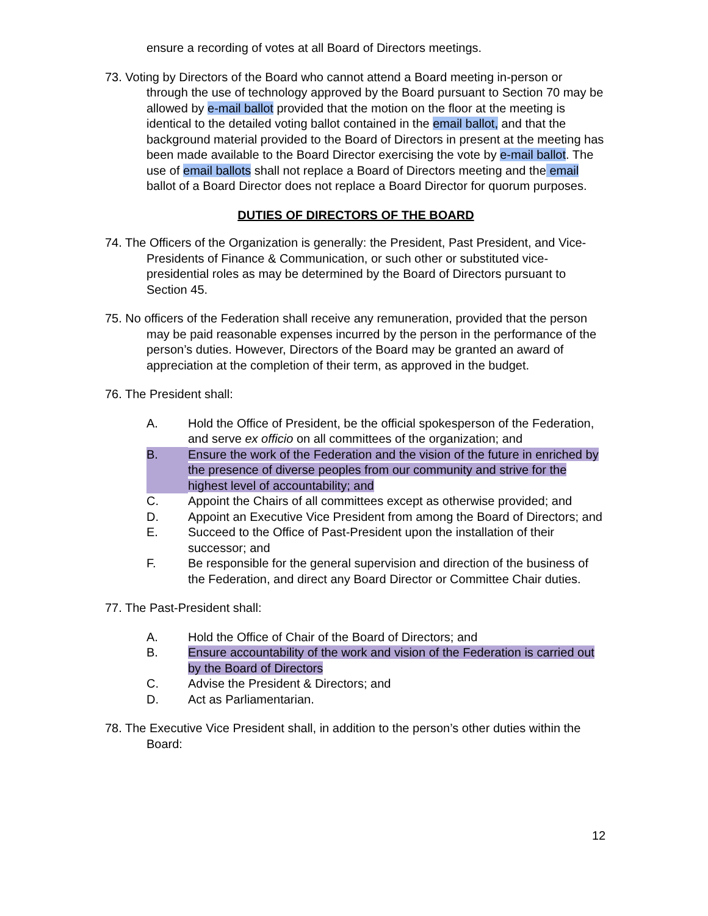ensure a recording of votes at all Board of Directors meetings.
73. Voting by Directors of the Board who cannot attend a Board meeting in-person or through the use of technology approved by the Board pursuant to Section 70 may be allowed by e-mail ballot provided that the motion on the floor at the meeting is identical to the detailed voting ballot contained in the email ballot, and that the background material provided to the Board of Directors in present at the meeting has been made available to the Board Director exercising the vote by e-mail ballot. The use of email ballots shall not replace a Board of Directors meeting and the email ballot of a Board Director does not replace a Board Director for quorum purposes.
DUTIES OF DIRECTORS OF THE BOARD
74. The Officers of the Organization is generally: the President, Past President, and Vice-Presidents of Finance & Communication, or such other or substituted vice-presidential roles as may be determined by the Board of Directors pursuant to Section 45.
75. No officers of the Federation shall receive any remuneration, provided that the person may be paid reasonable expenses incurred by the person in the performance of the person’s duties. However, Directors of the Board may be granted an award of appreciation at the completion of their term, as approved in the budget.
76. The President shall:
A. Hold the Office of President, be the official spokesperson of the Federation, and serve ex officio on all committees of the organization; and
B. Ensure the work of the Federation and the vision of the future in enriched by the presence of diverse peoples from our community and strive for the highest level of accountability; and
C. Appoint the Chairs of all committees except as otherwise provided; and
D. Appoint an Executive Vice President from among the Board of Directors; and
E. Succeed to the Office of Past-President upon the installation of their successor; and
F. Be responsible for the general supervision and direction of the business of the Federation, and direct any Board Director or Committee Chair duties.
77. The Past-President shall:
A. Hold the Office of Chair of the Board of Directors; and
B. Ensure accountability of the work and vision of the Federation is carried out by the Board of Directors
C. Advise the President & Directors; and
D. Act as Parliamentarian.
78. The Executive Vice President shall, in addition to the person’s other duties within the Board:
12